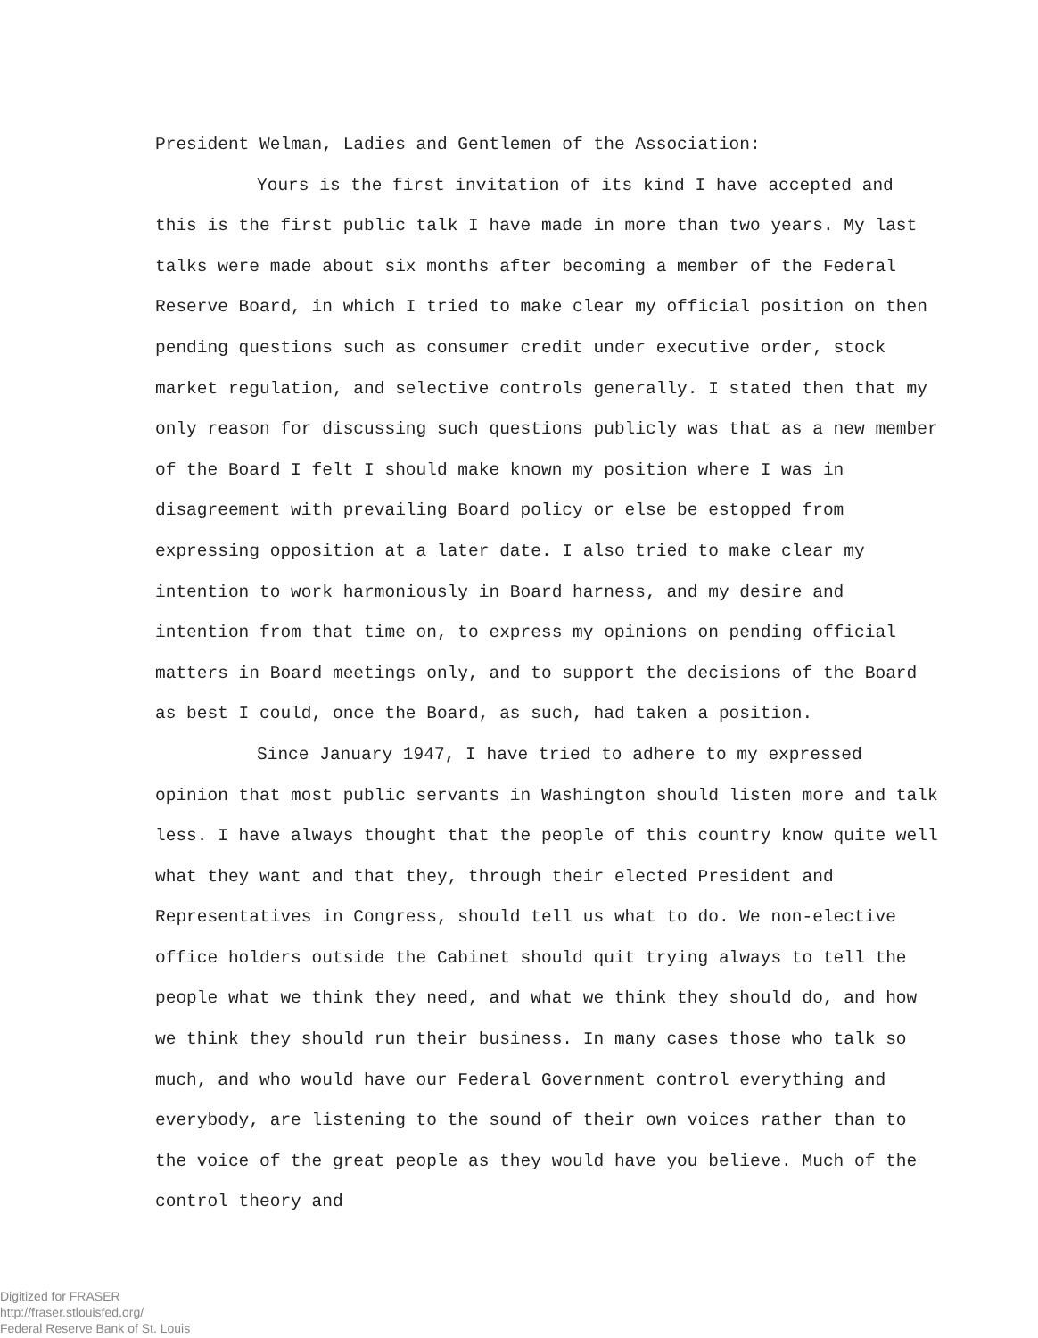President Welman, Ladies and Gentlemen of the Association:
Yours is the first invitation of its kind I have accepted and this is the first public talk I have made in more than two years. My last talks were made about six months after becoming a member of the Federal Reserve Board, in which I tried to make clear my official position on then pending questions such as consumer credit under executive order, stock market regulation, and selective controls generally. I stated then that my only reason for discussing such questions publicly was that as a new member of the Board I felt I should make known my position where I was in disagreement with prevailing Board policy or else be estopped from expressing opposition at a later date. I also tried to make clear my intention to work harmoniously in Board harness, and my desire and intention from that time on, to express my opinions on pending official matters in Board meetings only, and to support the decisions of the Board as best I could, once the Board, as such, had taken a position.
Since January 1947, I have tried to adhere to my expressed opinion that most public servants in Washington should listen more and talk less. I have always thought that the people of this country know quite well what they want and that they, through their elected President and Representatives in Congress, should tell us what to do. We non-elective office holders outside the Cabinet should quit trying always to tell the people what we think they need, and what we think they should do, and how we think they should run their business. In many cases those who talk so much, and who would have our Federal Government control everything and everybody, are listening to the sound of their own voices rather than to the voice of the great people as they would have you believe. Much of the control theory and
Digitized for FRASER
http://fraser.stlouisfed.org/
Federal Reserve Bank of St. Louis